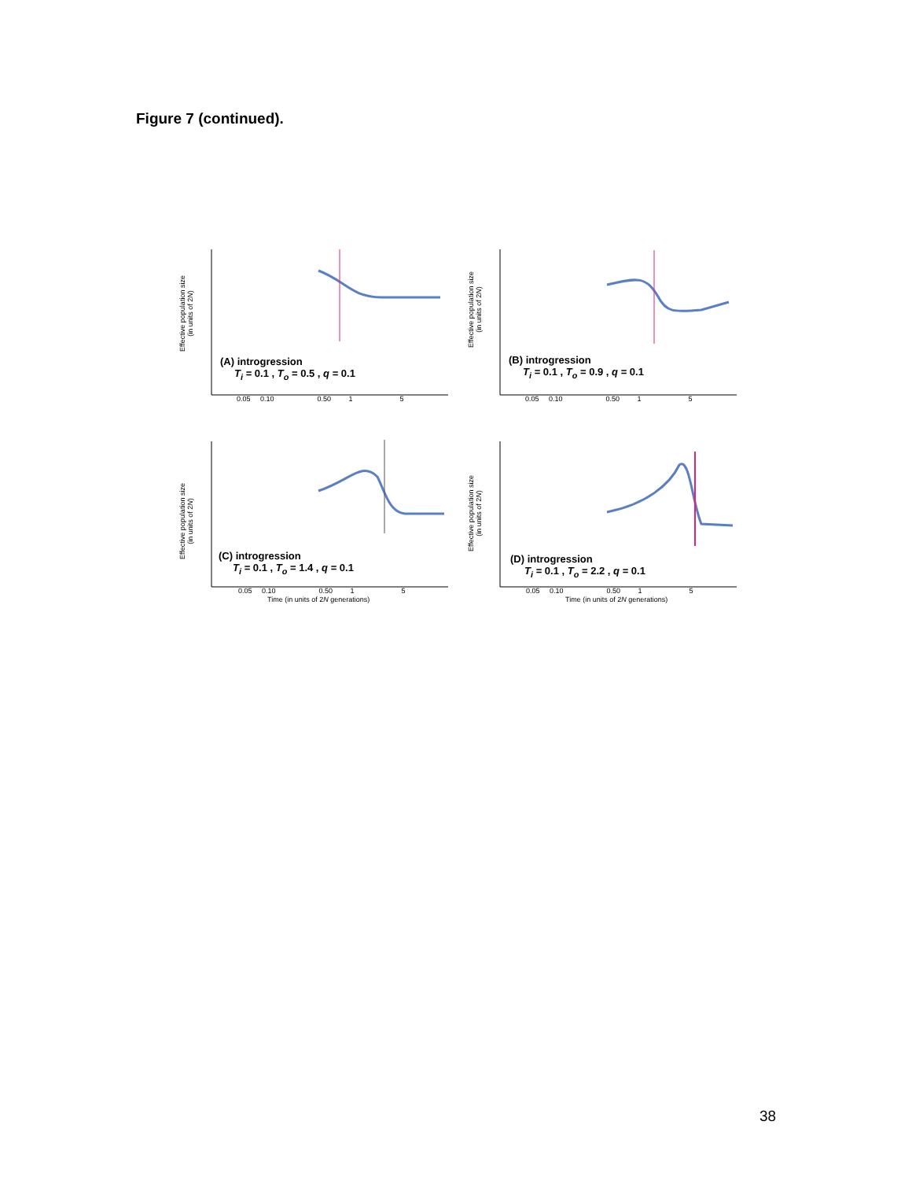Figure 7 (continued).
Effective population size
(in units of 2N)
(A) introgression
T<sub>i</sub> = 0.1 , T<sub>o</sub> = 0.5 , q = 0.1
0.05 0.10 0.50 1 5
Effective population size
(in units of 2N)
(B) introgression
T<sub>i</sub> = 0.1 , T<sub>o</sub> = 0.9 , q = 0.1
0.05 0.10 0.50 1 5
Effective population size
(in units of 2N)
(C) introgression
T<sub>i</sub> = 0.1 , T<sub>o</sub> = 1.4 , q = 0.1
0.05 0.10 0.50 1 5
Time (in units of 2N generations)
Effective population size
(in units of 2N)
(D) introgression
T<sub>i</sub> = 0.1 , T<sub>o</sub> = 2.2 , q = 0.1
0.05 0.10 0.50 1 5
Time (in units of 2N generations)
38